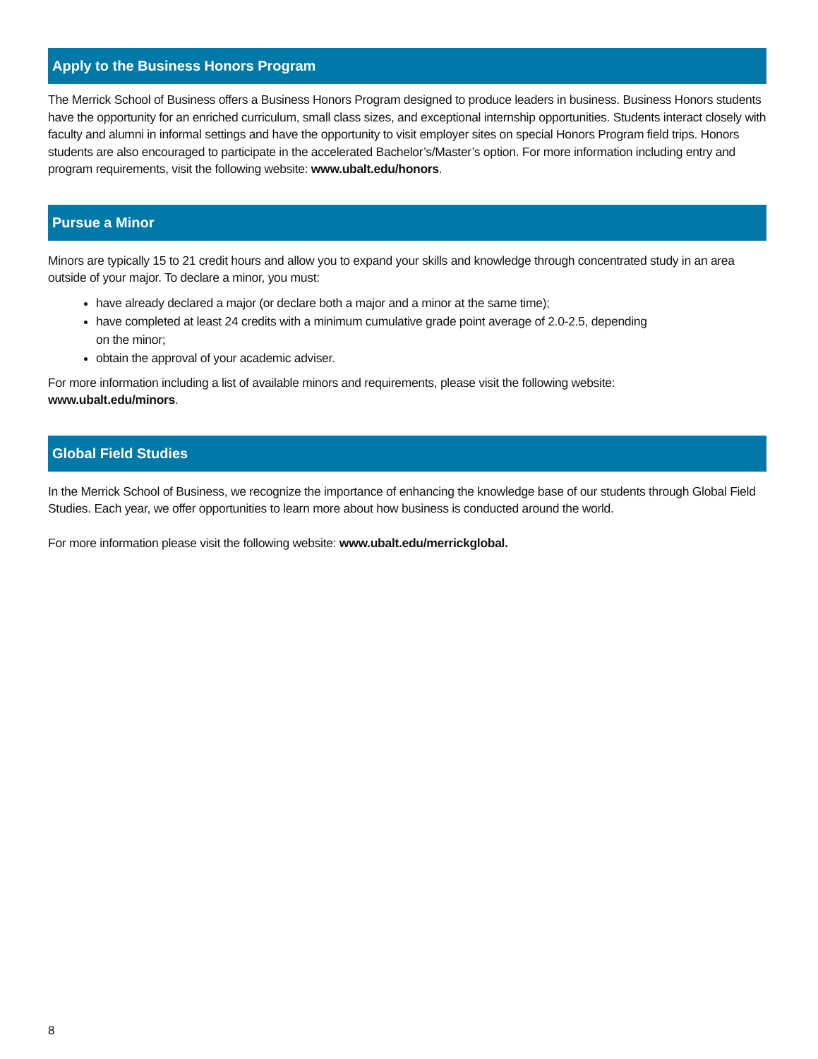Apply to the Business Honors Program
The Merrick School of Business offers a Business Honors Program designed to produce leaders in business. Business Honors students have the opportunity for an enriched curriculum, small class sizes, and exceptional internship opportunities. Students interact closely with faculty and alumni in informal settings and have the opportunity to visit employer sites on special Honors Program field trips. Honors students are also encouraged to participate in the accelerated Bachelor’s/Master’s option. For more information including entry and program requirements, visit the following website: www.ubalt.edu/honors.
Pursue a Minor
Minors are typically 15 to 21 credit hours and allow you to expand your skills and knowledge through concentrated study in an area outside of your major. To declare a minor, you must:
have already declared a major (or declare both a major and a minor at the same time);
have completed at least 24 credits with a minimum cumulative grade point average of 2.0-2.5, depending
on the minor;
obtain the approval of your academic adviser.
For more information including a list of available minors and requirements, please visit the following website:
www.ubalt.edu/minors.
Global Field Studies
In the Merrick School of Business, we recognize the importance of enhancing the knowledge base of our students through Global Field Studies. Each year, we offer opportunities to learn more about how business is conducted around the world.
For more information please visit the following website: www.ubalt.edu/merrickglobal.
8